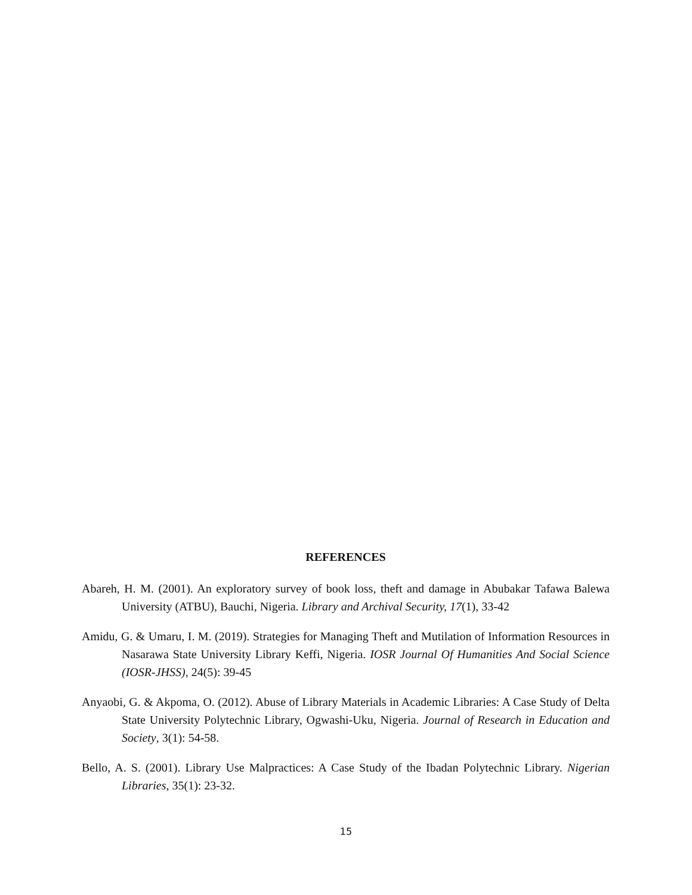REFERENCES
Abareh, H. M. (2001). An exploratory survey of book loss, theft and damage in Abubakar Tafawa Balewa University (ATBU), Bauchi, Nigeria. Library and Archival Security, 17(1), 33-42
Amidu, G. & Umaru, I. M. (2019). Strategies for Managing Theft and Mutilation of Information Resources in Nasarawa State University Library Keffi, Nigeria. IOSR Journal Of Humanities And Social Science (IOSR-JHSS), 24(5): 39-45
Anyaobi, G. & Akpoma, O. (2012). Abuse of Library Materials in Academic Libraries: A Case Study of Delta State University Polytechnic Library, Ogwashi-Uku, Nigeria. Journal of Research in Education and Society, 3(1): 54-58.
Bello, A. S. (2001). Library Use Malpractices: A Case Study of the Ibadan Polytechnic Library. Nigerian Libraries, 35(1): 23-32.
15